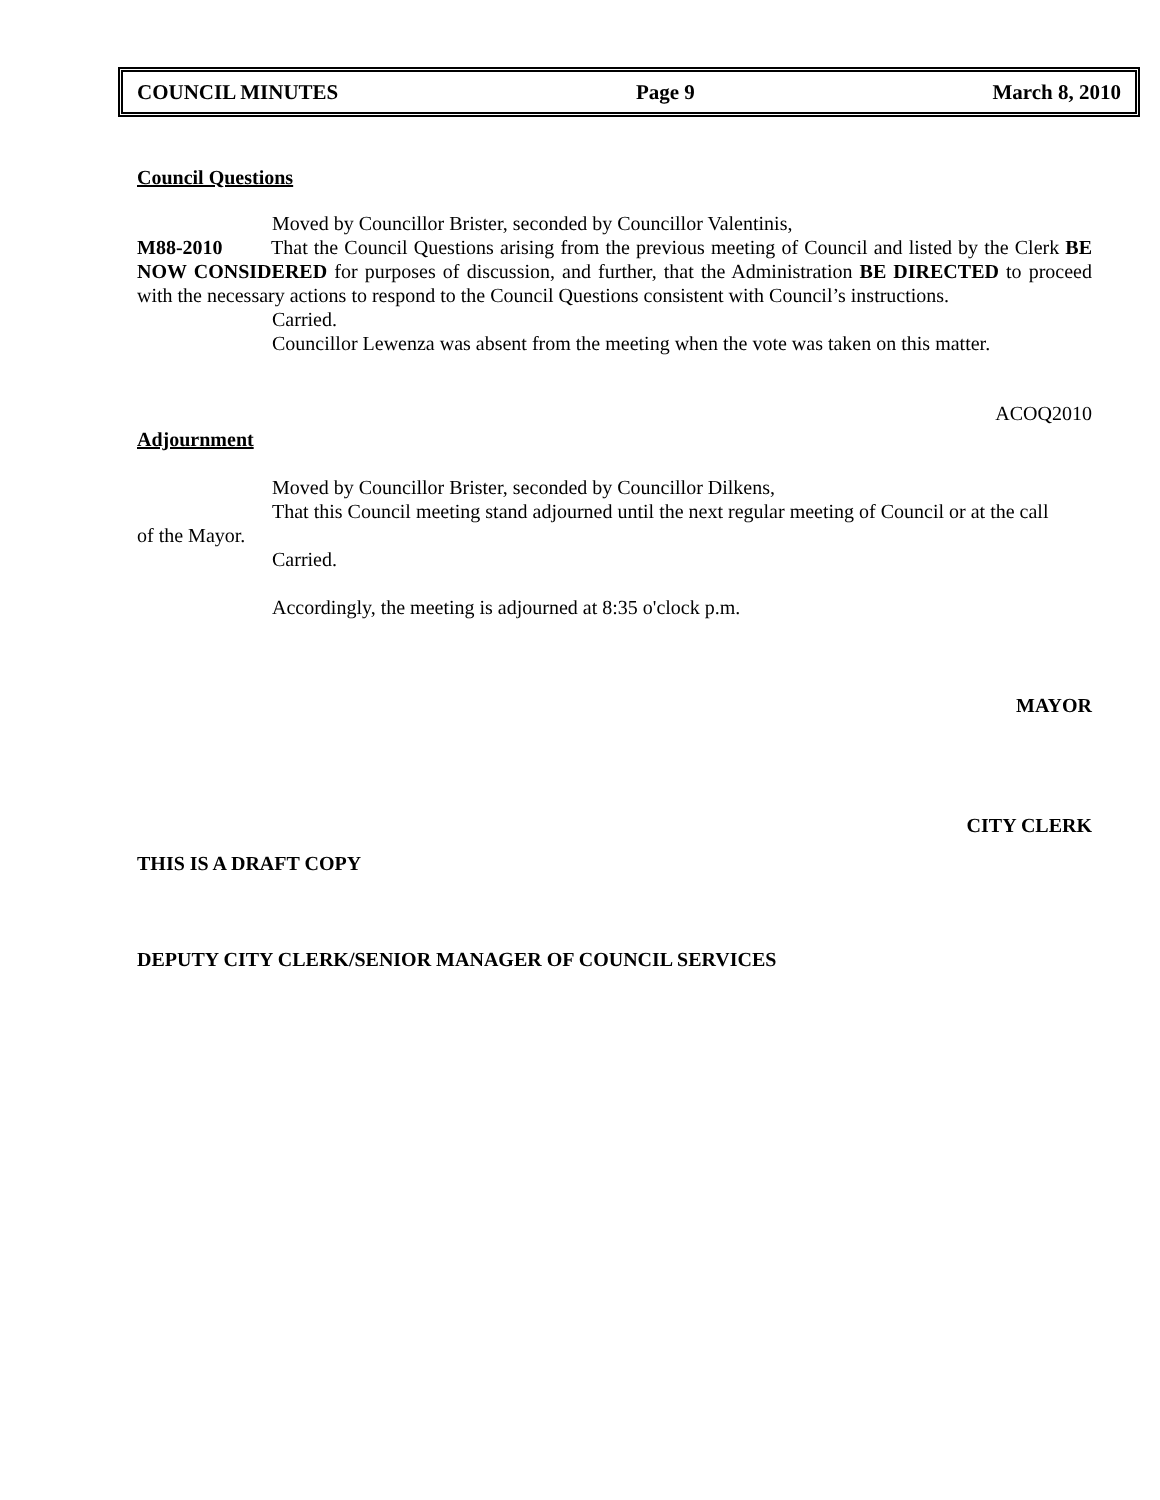COUNCIL MINUTES Page 9 March 8, 2010
Council Questions
Moved by Councillor Brister, seconded by Councillor Valentinis,
M88-2010 That the Council Questions arising from the previous meeting of Council and listed by the Clerk BE NOW CONSIDERED for purposes of discussion, and further, that the Administration BE DIRECTED to proceed with the necessary actions to respond to the Council Questions consistent with Council’s instructions.
Carried.
Councillor Lewenza was absent from the meeting when the vote was taken on this matter.
ACOQ2010
Adjournment
Moved by Councillor Brister, seconded by Councillor Dilkens,
That this Council meeting stand adjourned until the next regular meeting of Council or at the call
of the Mayor.
Carried.
Accordingly, the meeting is adjourned at 8:35 o'clock p.m.
MAYOR
CITY CLERK
THIS IS A DRAFT COPY
DEPUTY CITY CLERK/SENIOR MANAGER OF COUNCIL SERVICES